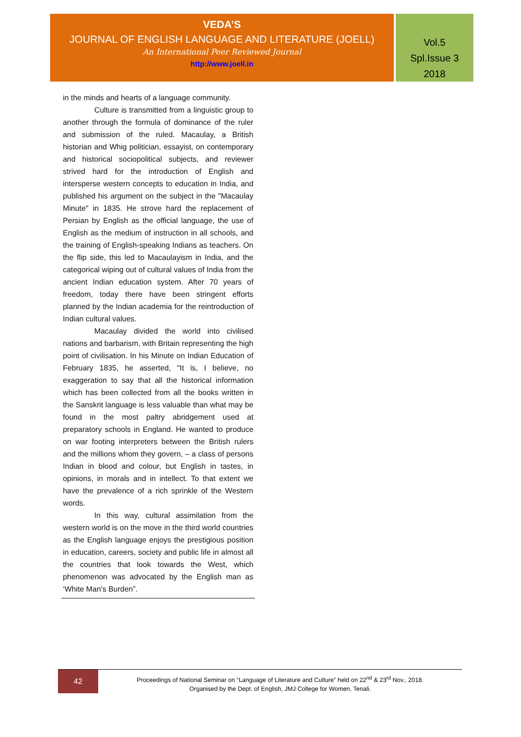VEDA’S
JOURNAL OF ENGLISH LANGUAGE AND LITERATURE (JOELL)
An International Peer Reviewed Journal
http://www.joell.in
Vol.5
Spl.Issue 3
2018
in the minds and hearts of a language community.
Culture is transmitted from a linguistic group to another through the formula of dominance of the ruler and submission of the ruled. Macaulay, a British historian and Whig politician, essayist, on contemporary and historical sociopolitical subjects, and reviewer strived hard for the introduction of English and intersperse western concepts to education in India, and published his argument on the subject in the "Macaulay Minute" in 1835. He strove hard the replacement of Persian by English as the official language, the use of English as the medium of instruction in all schools, and the training of English-speaking Indians as teachers. On the flip side, this led to Macaulayism in India, and the categorical wiping out of cultural values of India from the ancient Indian education system. After 70 years of freedom, today there have been stringent efforts planned by the Indian academia for the reintroduction of Indian cultural values.
Macaulay divided the world into civilised nations and barbarism, with Britain representing the high point of civilisation. In his Minute on Indian Education of February 1835, he asserted, "It is, I believe, no exaggeration to say that all the historical information which has been collected from all the books written in the Sanskrit language is less valuable than what may be found in the most paltry abridgement used at preparatory schools in England. He wanted to produce on war footing interpreters between the British rulers and the millions whom they govern, – a class of persons Indian in blood and colour, but English in tastes, in opinions, in morals and in intellect. To that extent we have the prevalence of a rich sprinkle of the Western words.
In this way, cultural assimilation from the western world is on the move in the third world countries as the English language enjoys the prestigious position in education, careers, society and public life in almost all the countries that look towards the West, which phenomenon was advocated by the English man as ‘White Man’s Burden”.
42
Proceedings of National Seminar on “Language of Literature and Culture” held on 22<sup>nd</sup> & 23<sup>rd</sup> Nov., 2018.
Organised by the Dept. of English, JMJ College for Women, Tenali.